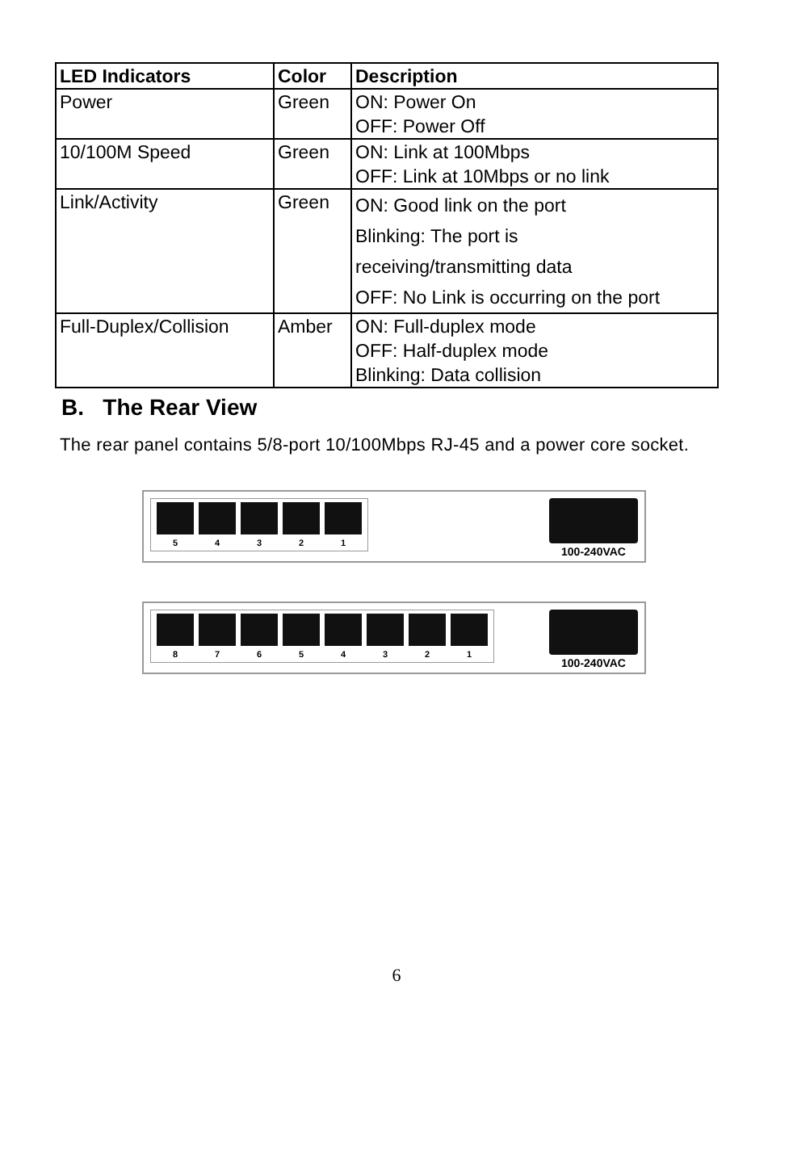| LED Indicators | Color | Description |
| --- | --- | --- |
| Power | Green | ON: Power On OFF: Power Off |
| 10/100M Speed | Green | ON: Link at 100Mbps OFF: Link at 10Mbps or no link |
| Link/Activity | Green | ON: Good link on the port Blinking: The port is receiving/transmitting data OFF: No Link is occurring on the port |
| Full-Duplex/Collision | Amber | ON: Full-duplex mode OFF: Half-duplex mode Blinking: Data collision |
B. The Rear View
The rear panel contains 5/8-port 10/100Mbps RJ-45 and a power core socket.
5 4 3 2 1
100-240VAC
8 7 6 5 4 3 2 1
100-240VAC
6